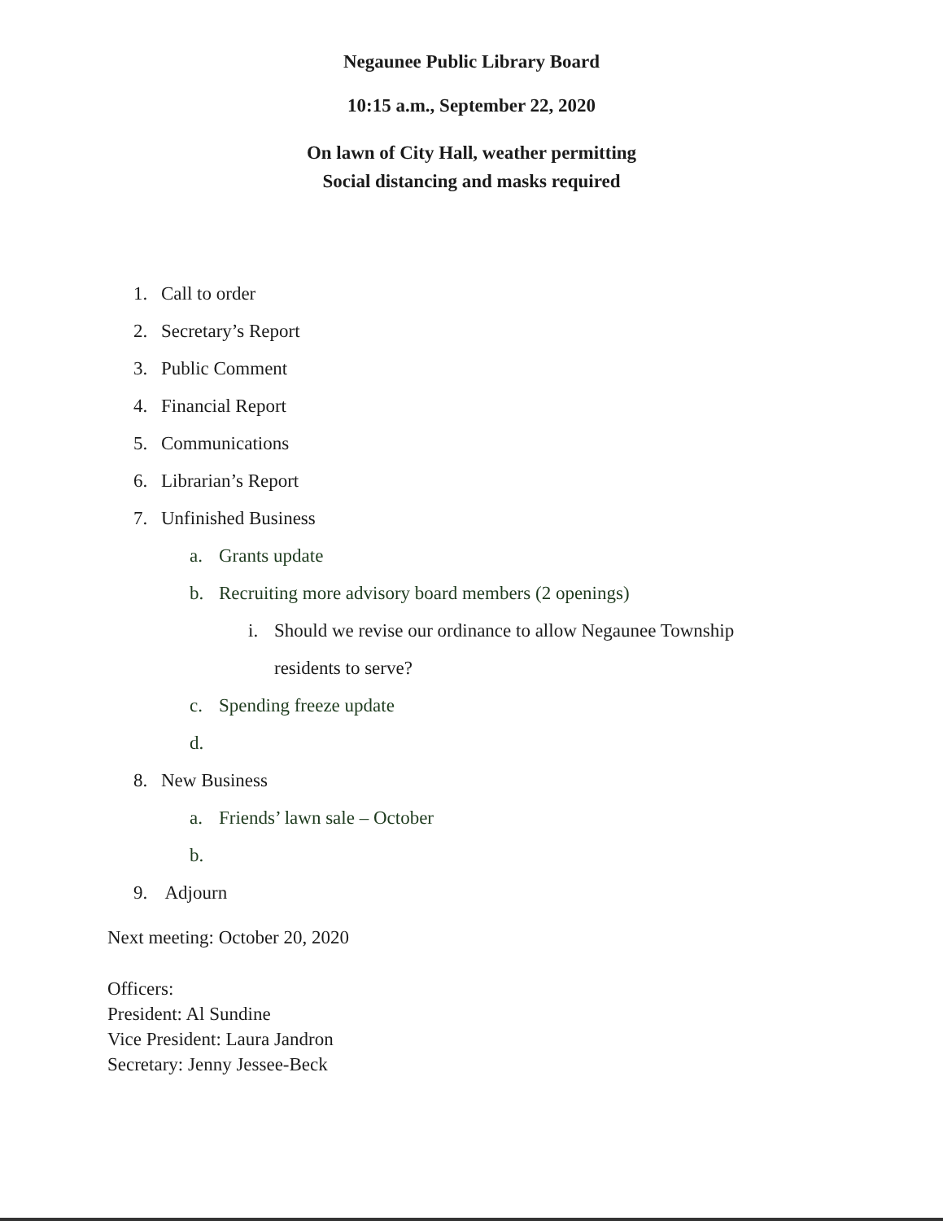Negaunee Public Library Board
10:15 a.m., September 22, 2020
On lawn of City Hall, weather permitting
Social distancing and masks required
1. Call to order
2. Secretary’s Report
3. Public Comment
4. Financial Report
5. Communications
6. Librarian’s Report
7. Unfinished Business
a. Grants update
b. Recruiting more advisory board members (2 openings)
i. Should we revise our ordinance to allow Negaunee Township
residents to serve?
c. Spending freeze update
d.
8. New Business
a. Friends’ lawn sale – October
b.
9. Adjourn
Next meeting: October 20, 2020
Officers:
President: Al Sundine
Vice President: Laura Jandron
Secretary: Jenny Jessee-Beck